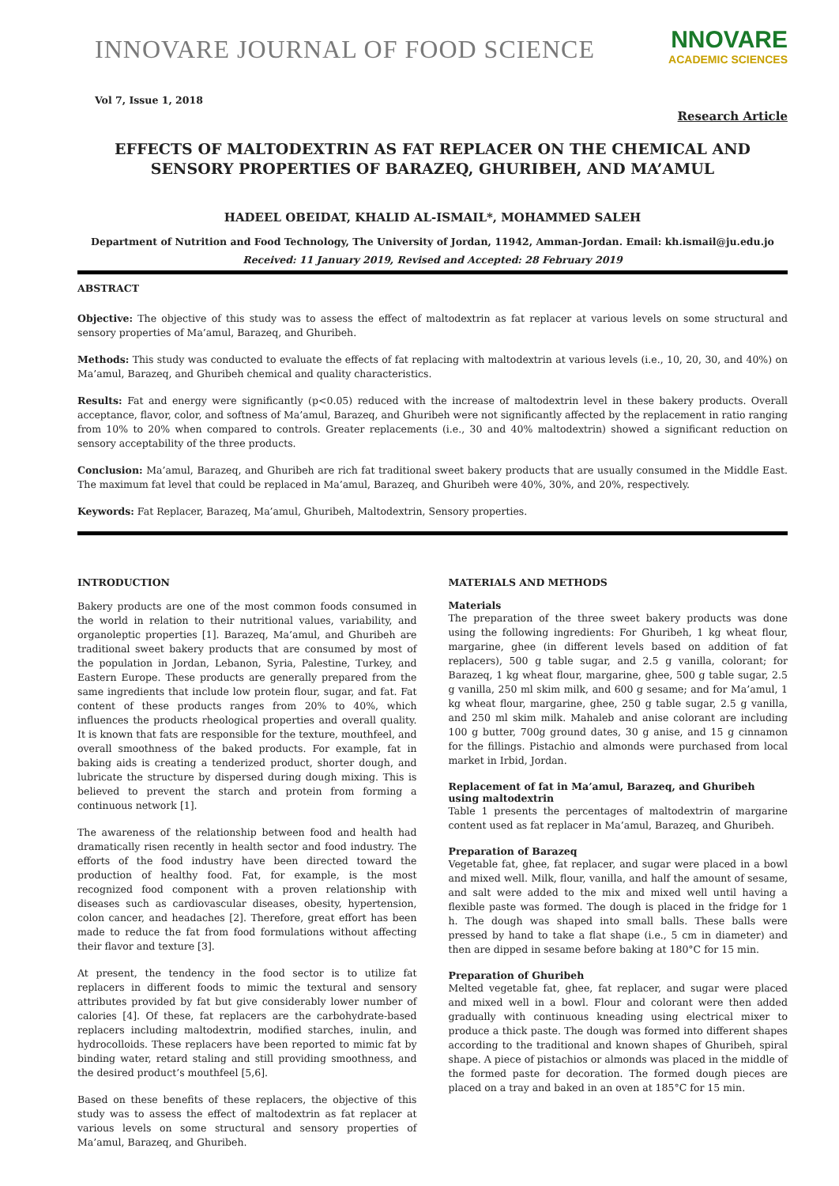INNOVARE JOURNAL OF FOOD SCIENCE
NNOVARE
ACADEMIC SCIENCES
Vol 7, Issue 1, 2018
Research Article
EFFECTS OF MALTODEXTRIN AS FAT REPLACER ON THE CHEMICAL AND SENSORY PROPERTIES OF BARAZEQ, GHURIBEH, AND MA’AMUL
HADEEL OBEIDAT, KHALID AL-ISMAIL*, MOHAMMED SALEH
Department of Nutrition and Food Technology, The University of Jordan, 11942, Amman-Jordan. Email: kh.ismail@ju.edu.jo
Received: 11 January 2019, Revised and Accepted: 28 February 2019
ABSTRACT
Objective: The objective of this study was to assess the effect of maltodextrin as fat replacer at various levels on some structural and sensory properties of Ma’amul, Barazeq, and Ghuribeh.
Methods: This study was conducted to evaluate the effects of fat replacing with maltodextrin at various levels (i.e., 10, 20, 30, and 40%) on Ma’amul, Barazeq, and Ghuribeh chemical and quality characteristics.
Results: Fat and energy were significantly (p<0.05) reduced with the increase of maltodextrin level in these bakery products. Overall acceptance, flavor, color, and softness of Ma’amul, Barazeq, and Ghuribeh were not significantly affected by the replacement in ratio ranging from 10% to 20% when compared to controls. Greater replacements (i.e., 30 and 40% maltodextrin) showed a significant reduction on sensory acceptability of the three products.
Conclusion: Ma’amul, Barazeq, and Ghuribeh are rich fat traditional sweet bakery products that are usually consumed in the Middle East. The maximum fat level that could be replaced in Ma’amul, Barazeq, and Ghuribeh were 40%, 30%, and 20%, respectively.
Keywords: Fat Replacer, Barazeq, Ma’amul, Ghuribeh, Maltodextrin, Sensory properties.
INTRODUCTION
Bakery products are one of the most common foods consumed in the world in relation to their nutritional values, variability, and organoleptic properties [1]. Barazeq, Ma’amul, and Ghuribeh are traditional sweet bakery products that are consumed by most of the population in Jordan, Lebanon, Syria, Palestine, Turkey, and Eastern Europe. These products are generally prepared from the same ingredients that include low protein flour, sugar, and fat. Fat content of these products ranges from 20% to 40%, which influences the products rheological properties and overall quality. It is known that fats are responsible for the texture, mouthfeel, and overall smoothness of the baked products. For example, fat in baking aids is creating a tenderized product, shorter dough, and lubricate the structure by dispersed during dough mixing. This is believed to prevent the starch and protein from forming a continuous network [1].
The awareness of the relationship between food and health had dramatically risen recently in health sector and food industry. The efforts of the food industry have been directed toward the production of healthy food. Fat, for example, is the most recognized food component with a proven relationship with diseases such as cardiovascular diseases, obesity, hypertension, colon cancer, and headaches [2]. Therefore, great effort has been made to reduce the fat from food formulations without affecting their flavor and texture [3].
At present, the tendency in the food sector is to utilize fat replacers in different foods to mimic the textural and sensory attributes provided by fat but give considerably lower number of calories [4]. Of these, fat replacers are the carbohydrate-based replacers including maltodextrin, modified starches, inulin, and hydrocolloids. These replacers have been reported to mimic fat by binding water, retard staling and still providing smoothness, and the desired product’s mouthfeel [5,6].
Based on these benefits of these replacers, the objective of this study was to assess the effect of maltodextrin as fat replacer at various levels on some structural and sensory properties of Ma’amul, Barazeq, and Ghuribeh.
MATERIALS AND METHODS
Materials
The preparation of the three sweet bakery products was done using the following ingredients: For Ghuribeh, 1 kg wheat flour, margarine, ghee (in different levels based on addition of fat replacers), 500 g table sugar, and 2.5 g vanilla, colorant; for Barazeq, 1 kg wheat flour, margarine, ghee, 500 g table sugar, 2.5 g vanilla, 250 ml skim milk, and 600 g sesame; and for Ma’amul, 1 kg wheat flour, margarine, ghee, 250 g table sugar, 2.5 g vanilla, and 250 ml skim milk. Mahaleb and anise colorant are including 100 g butter, 700g ground dates, 30 g anise, and 15 g cinnamon for the fillings. Pistachio and almonds were purchased from local market in Irbid, Jordan.
Replacement of fat in Ma’amul, Barazeq, and Ghuribeh using maltodextrin
Table 1 presents the percentages of maltodextrin of margarine content used as fat replacer in Ma’amul, Barazeq, and Ghuribeh.
Preparation of Barazeq
Vegetable fat, ghee, fat replacer, and sugar were placed in a bowl and mixed well. Milk, flour, vanilla, and half the amount of sesame, and salt were added to the mix and mixed well until having a flexible paste was formed. The dough is placed in the fridge for 1 h. The dough was shaped into small balls. These balls were pressed by hand to take a flat shape (i.e., 5 cm in diameter) and then are dipped in sesame before baking at 180°C for 15 min.
Preparation of Ghuribeh
Melted vegetable fat, ghee, fat replacer, and sugar were placed and mixed well in a bowl. Flour and colorant were then added gradually with continuous kneading using electrical mixer to produce a thick paste. The dough was formed into different shapes according to the traditional and known shapes of Ghuribeh, spiral shape. A piece of pistachios or almonds was placed in the middle of the formed paste for decoration. The formed dough pieces are placed on a tray and baked in an oven at 185°C for 15 min.